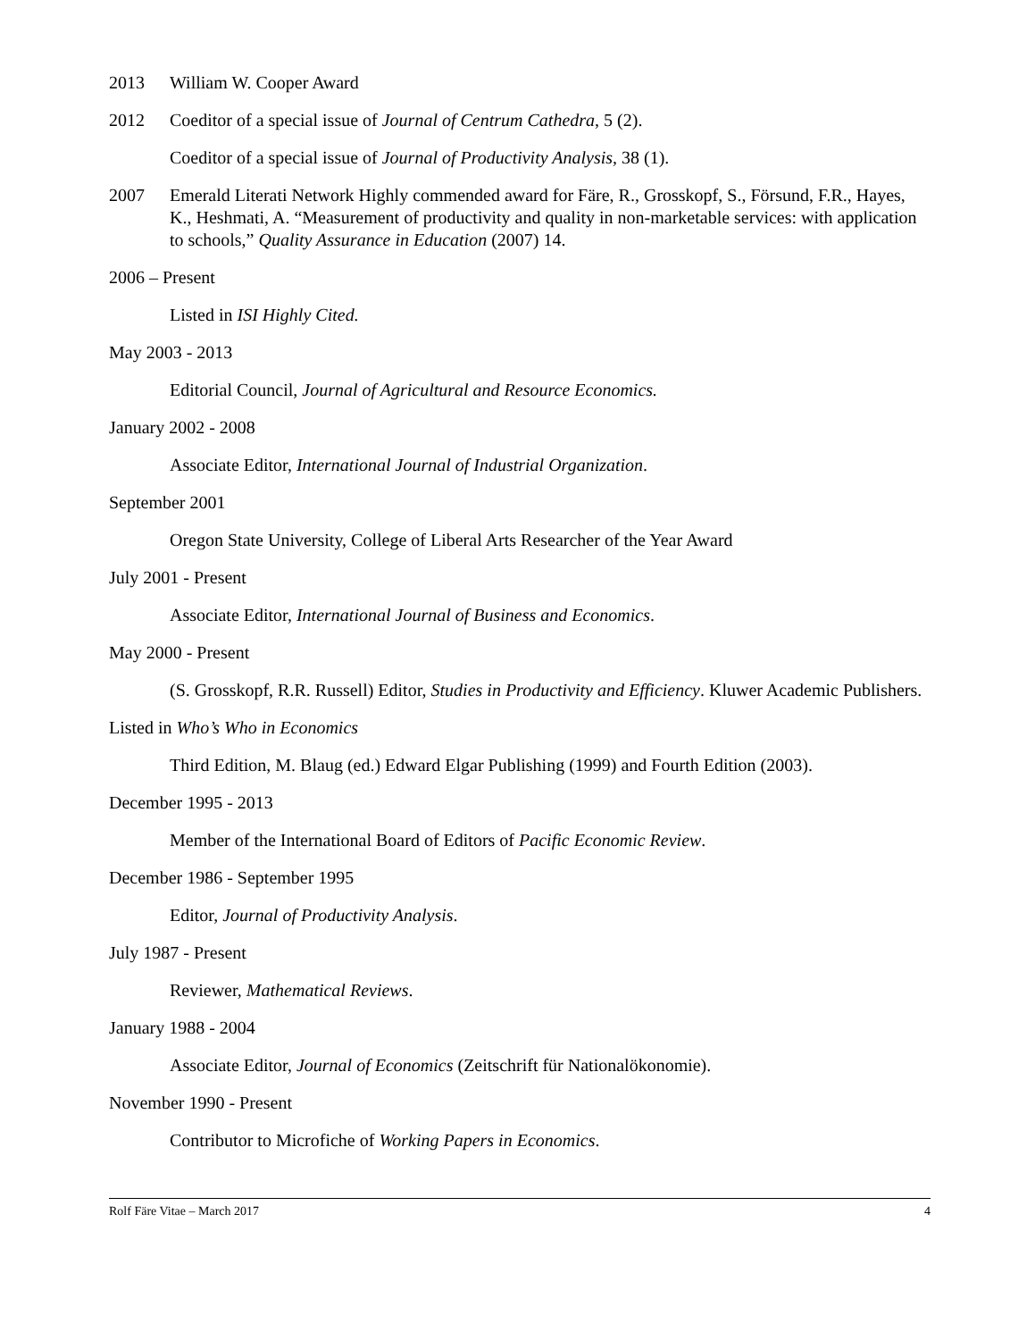2013 William W. Cooper Award
2012 Coeditor of a special issue of Journal of Centrum Cathedra, 5 (2).
Coeditor of a special issue of Journal of Productivity Analysis, 38 (1).
2007 Emerald Literati Network Highly commended award for Färe, R., Grosskopf, S., Försund, F.R., Hayes, K., Heshmati, A. “Measurement of productivity and quality in non-marketable services: with application to schools,” Quality Assurance in Education (2007) 14.
2006 – Present
Listed in ISI Highly Cited.
May 2003 - 2013
Editorial Council, Journal of Agricultural and Resource Economics.
January 2002 - 2008
Associate Editor, International Journal of Industrial Organization.
September 2001
Oregon State University, College of Liberal Arts Researcher of the Year Award
July 2001 - Present
Associate Editor, International Journal of Business and Economics.
May 2000 - Present
(S. Grosskopf, R.R. Russell) Editor, Studies in Productivity and Efficiency. Kluwer Academic Publishers.
Listed in Who’s Who in Economics
Third Edition, M. Blaug (ed.) Edward Elgar Publishing (1999) and Fourth Edition (2003).
December 1995 - 2013
Member of the International Board of Editors of Pacific Economic Review.
December 1986 - September 1995
Editor, Journal of Productivity Analysis.
July 1987 - Present
Reviewer, Mathematical Reviews.
January 1988 - 2004
Associate Editor, Journal of Economics (Zeitschrift für Nationalökonomie).
November 1990 - Present
Contributor to Microfiche of Working Papers in Economics.
Rolf Färe Vitae – March 2017 4